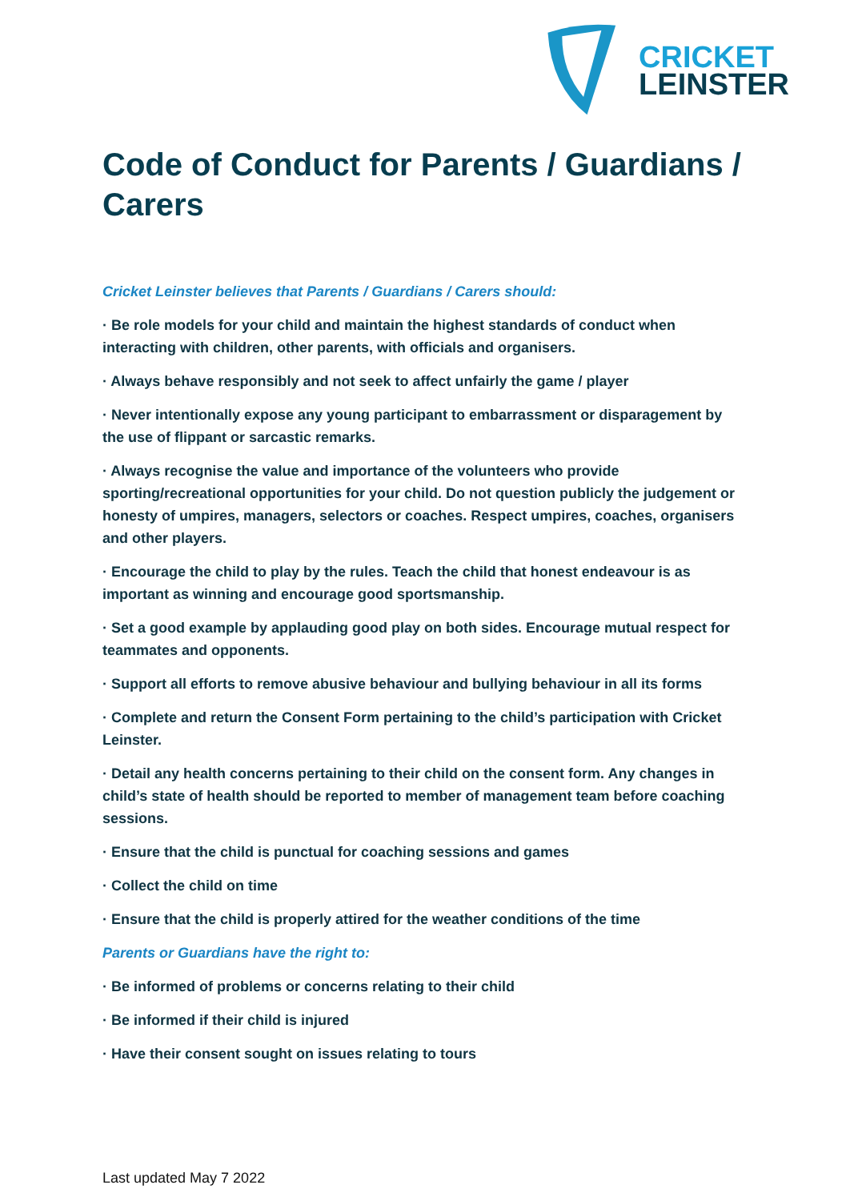CRICKET
LEINSTER
Code of Conduct for Parents / Guardians / Carers
Cricket Leinster believes that Parents / Guardians / Carers should:
· Be role models for your child and maintain the highest standards of conduct when interacting with children, other parents, with officials and organisers.
· Always behave responsibly and not seek to affect unfairly the game / player
· Never intentionally expose any young participant to embarrassment or disparagement by the use of flippant or sarcastic remarks.
· Always recognise the value and importance of the volunteers who provide sporting/recreational opportunities for your child. Do not question publicly the judgement or honesty of umpires, managers, selectors or coaches. Respect umpires, coaches, organisers and other players.
· Encourage the child to play by the rules. Teach the child that honest endeavour is as important as winning and encourage good sportsmanship.
· Set a good example by applauding good play on both sides. Encourage mutual respect for teammates and opponents.
· Support all efforts to remove abusive behaviour and bullying behaviour in all its forms
· Complete and return the Consent Form pertaining to the child’s participation with Cricket Leinster.
· Detail any health concerns pertaining to their child on the consent form. Any changes in child’s state of health should be reported to member of management team before coaching sessions.
· Ensure that the child is punctual for coaching sessions and games
· Collect the child on time
· Ensure that the child is properly attired for the weather conditions of the time
Parents or Guardians have the right to:
· Be informed of problems or concerns relating to their child
· Be informed if their child is injured
· Have their consent sought on issues relating to tours
Last updated May 7 2022